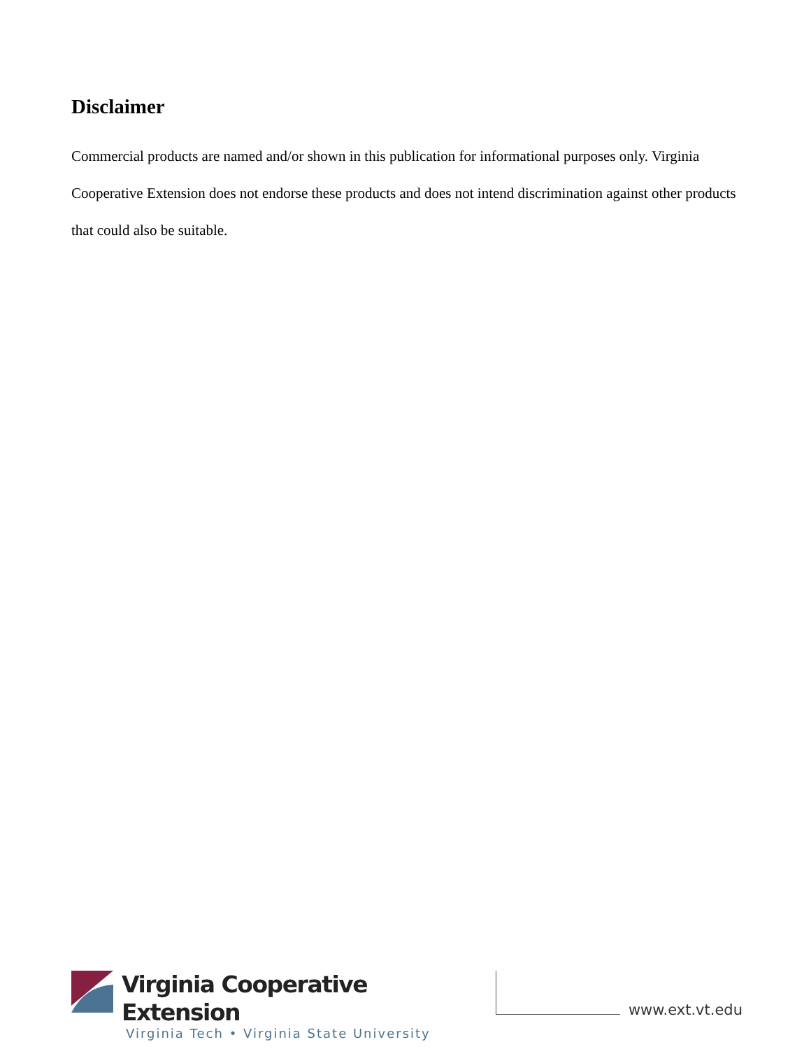Disclaimer
Commercial products are named and/or shown in this publication for informational purposes only. Virginia Cooperative Extension does not endorse these products and does not intend discrimination against other products that could also be suitable.
Virginia Cooperative Extension
Virginia Tech • Virginia State University
www.ext.vt.edu